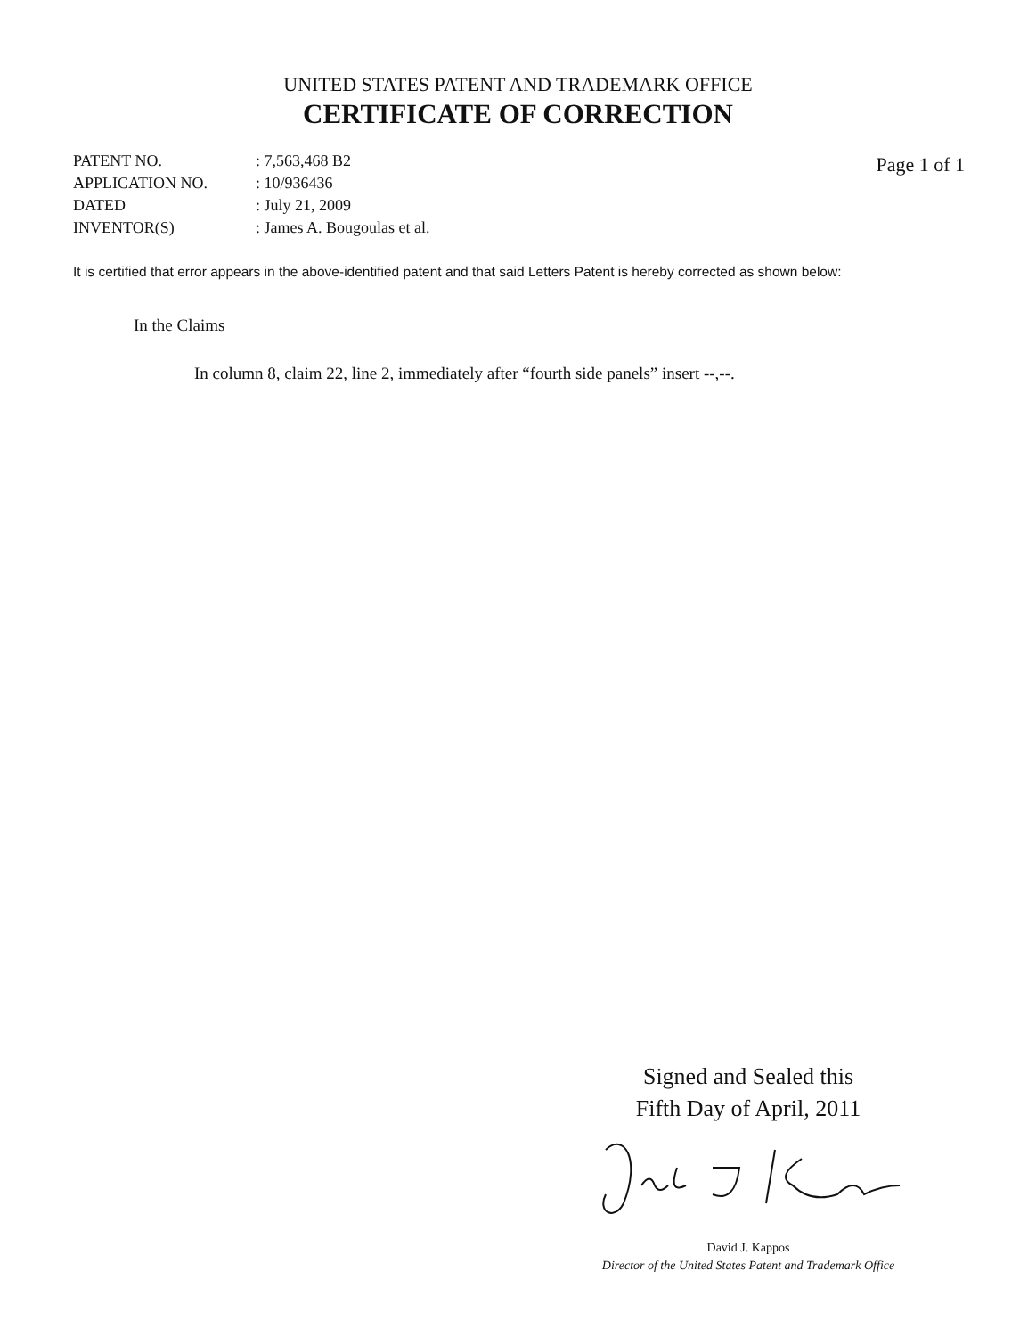UNITED STATES PATENT AND TRADEMARK OFFICE
CERTIFICATE OF CORRECTION
| PATENT NO. | : 7,563,468 B2 |
| APPLICATION NO. | : 10/936436 |
| DATED | : July 21, 2009 |
| INVENTOR(S) | : James A. Bougoulas et al. |
Page 1 of 1
It is certified that error appears in the above-identified patent and that said Letters Patent is hereby corrected as shown below:
In the Claims
In column 8, claim 22, line 2, immediately after “fourth side panels” insert --,--.
Signed and Sealed this
Fifth Day of April, 2011
David J. Kappos
Director of the United States Patent and Trademark Office